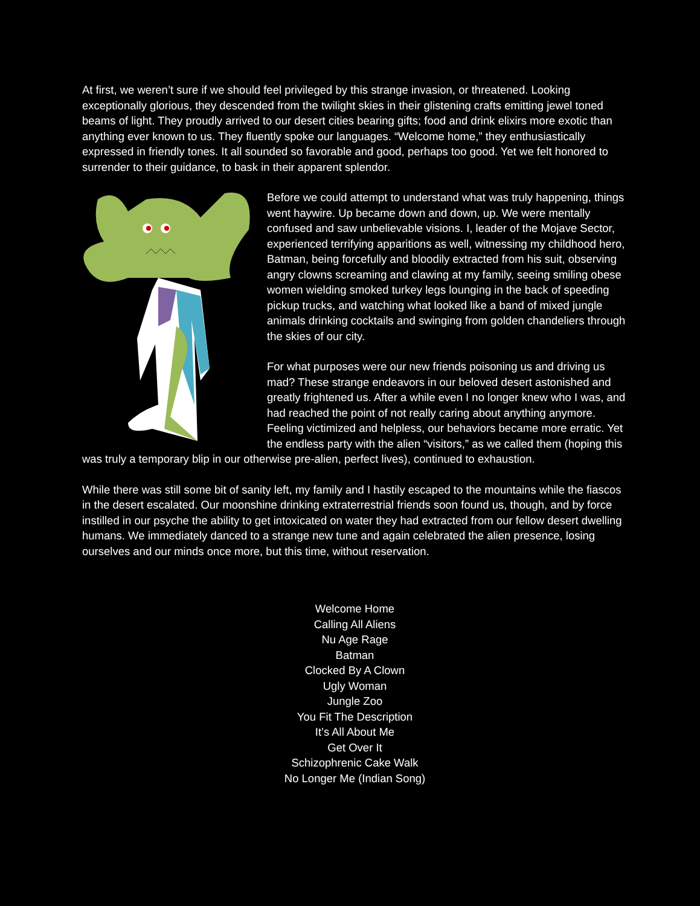At first, we weren’t sure if we should feel privileged by this strange invasion, or threatened. Looking exceptionally glorious, they descended from the twilight skies in their glistening crafts emitting jewel toned beams of light. They proudly arrived to our desert cities bearing gifts; food and drink elixirs more exotic than anything ever known to us. They fluently spoke our languages. “Welcome home,” they enthusiastically expressed in friendly tones. It all sounded so favorable and good, perhaps too good. Yet we felt honored to surrender to their guidance, to bask in their apparent splendor.
Before we could attempt to understand what was truly happening, things went haywire. Up became down and down, up. We were mentally confused and saw unbelievable visions. I, leader of the Mojave Sector, experienced terrifying apparitions as well, witnessing my childhood hero, Batman, being forcefully and bloodily extracted from his suit, observing angry clowns screaming and clawing at my family, seeing smiling obese women wielding smoked turkey legs lounging in the back of speeding pickup trucks, and watching what looked like a band of mixed jungle animals drinking cocktails and swinging from golden chandeliers through the skies of our city.
For what purposes were our new friends poisoning us and driving us mad? These strange endeavors in our beloved desert astonished and greatly frightened us. After a while even I no longer knew who I was, and had reached the point of not really caring about anything anymore. Feeling victimized and helpless, our behaviors became more erratic. Yet the endless party with the alien “visitors,” as we called them (hoping this was truly a temporary blip in our otherwise pre-alien, perfect lives), continued to exhaustion.
While there was still some bit of sanity left, my family and I hastily escaped to the mountains while the fiascos in the desert escalated. Our moonshine drinking extraterrestrial friends soon found us, though, and by force instilled in our psyche the ability to get intoxicated on water they had extracted from our fellow desert dwelling humans. We immediately danced to a strange new tune and again celebrated the alien presence, losing ourselves and our minds once more, but this time, without reservation.
Welcome Home
Calling All Aliens
Nu Age Rage
Batman
Clocked By A Clown
Ugly Woman
Jungle Zoo
You Fit The Description
It’s All About Me
Get Over It
Schizophrenic Cake Walk
No Longer Me (Indian Song)